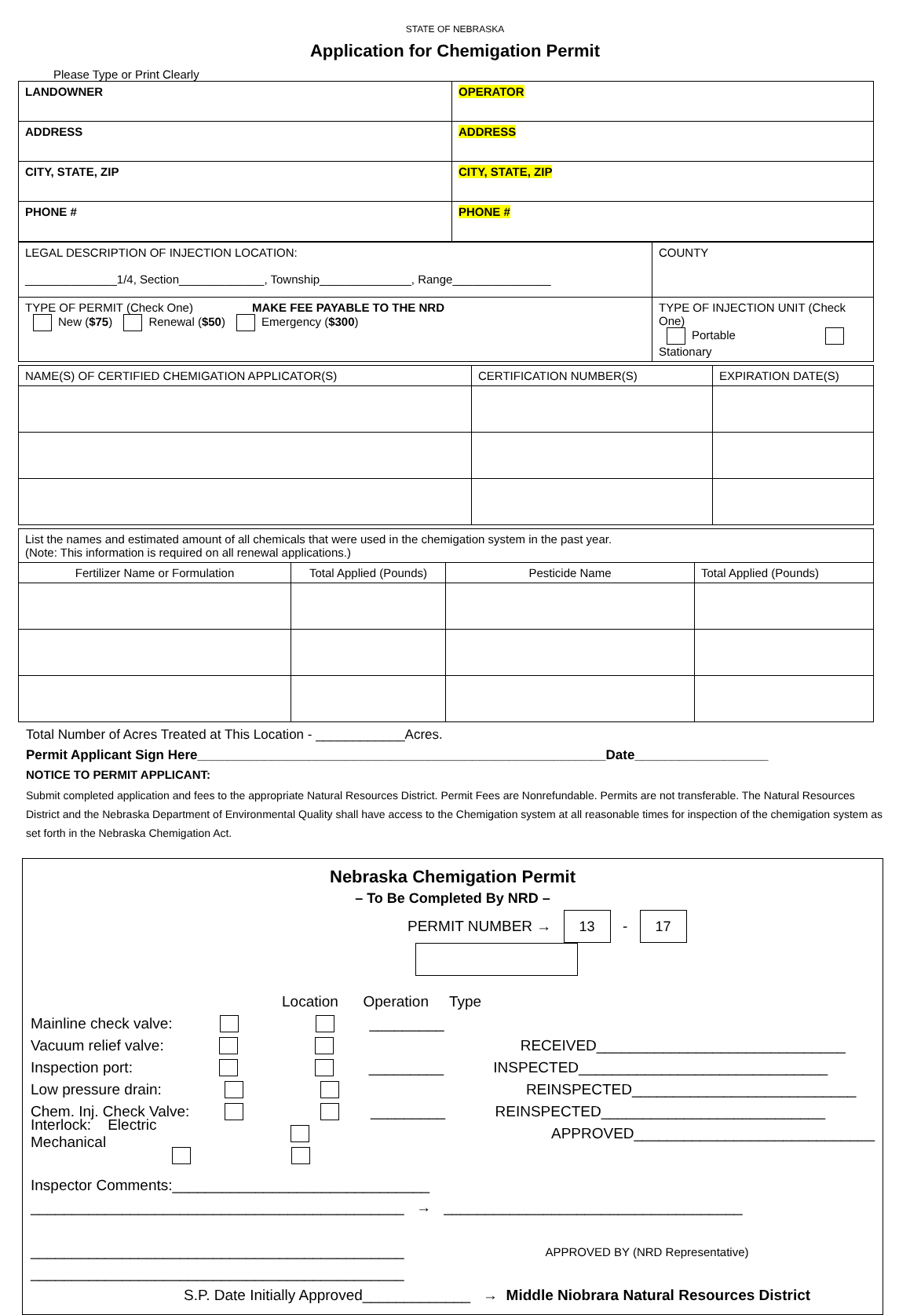STATE OF NEBRASKA
Application for Chemigation Permit
Please Type or Print Clearly
| LANDOWNER | OPERATOR |
| ADDRESS | ADDRESS |
| CITY, STATE, ZIP | CITY, STATE, ZIP |
| PHONE # | PHONE # |
| LEGAL DESCRIPTION OF INJECTION LOCATION: ______________1/4, Section_____________, Township______________, Range_______________ | COUNTY |
| TYPE OF PERMIT (Check One) MAKE FEE PAYABLE TO THE NRD New ( $75 ) Renewal ( $50 ) Emergency ( $300 ) | TYPE OF INJECTION UNIT (Check One) Portable Stationary |
| NAME(S) OF CERTIFIED CHEMIGATION APPLICATOR(S) | CERTIFICATION NUMBER(S) | EXPIRATION DATE(S) |
| --- | --- | --- |
| List the names and estimated amount of all chemicals that were used in the chemigation system in the past year. (Note: This information is required on all renewal applications.) | | | |
| Fertilizer Name or Formulation | Total Applied (Pounds) | Pesticide Name | Total Applied (Pounds) |
Total Number of Acres Treated at This Location - ____________Acres.
Permit Applicant Sign Here_______________________________________________________Date__________________
NOTICE TO PERMIT APPLICANT:
Submit completed application and fees to the appropriate Natural Resources District. Permit Fees are Nonrefundable. Permits are not transferable. The Natural Resources District and the Nebraska Department of Environmental Quality shall have access to the Chemigation system at all reasonable times for inspection of the chemigation system as set forth in the Nebraska Chemigation Act.
Nebraska Chemigation Permit
– To Be Completed By NRD –
PERMIT NUMBER → 13 - 17
Location Operation Type
Mainline check valve: _________
Vacuum relief valve: RECEIVED______________________________
Inspection port: _________ INSPECTED______________________________
Low pressure drain: REINSPECTED___________________________
Chem. Inj. Check Valve: _________ REINSPECTED___________________________
Interlock: Electric Mechanical APPROVED_____________________________
Inspector Comments:_______________________________
_____________________________________________ → ____________________________________
_____________________________________________ APPROVED BY (NRD Representative)
_____________________________________________
S.P. Date Initially Approved_____________ → Middle Niobrara Natural Resources District